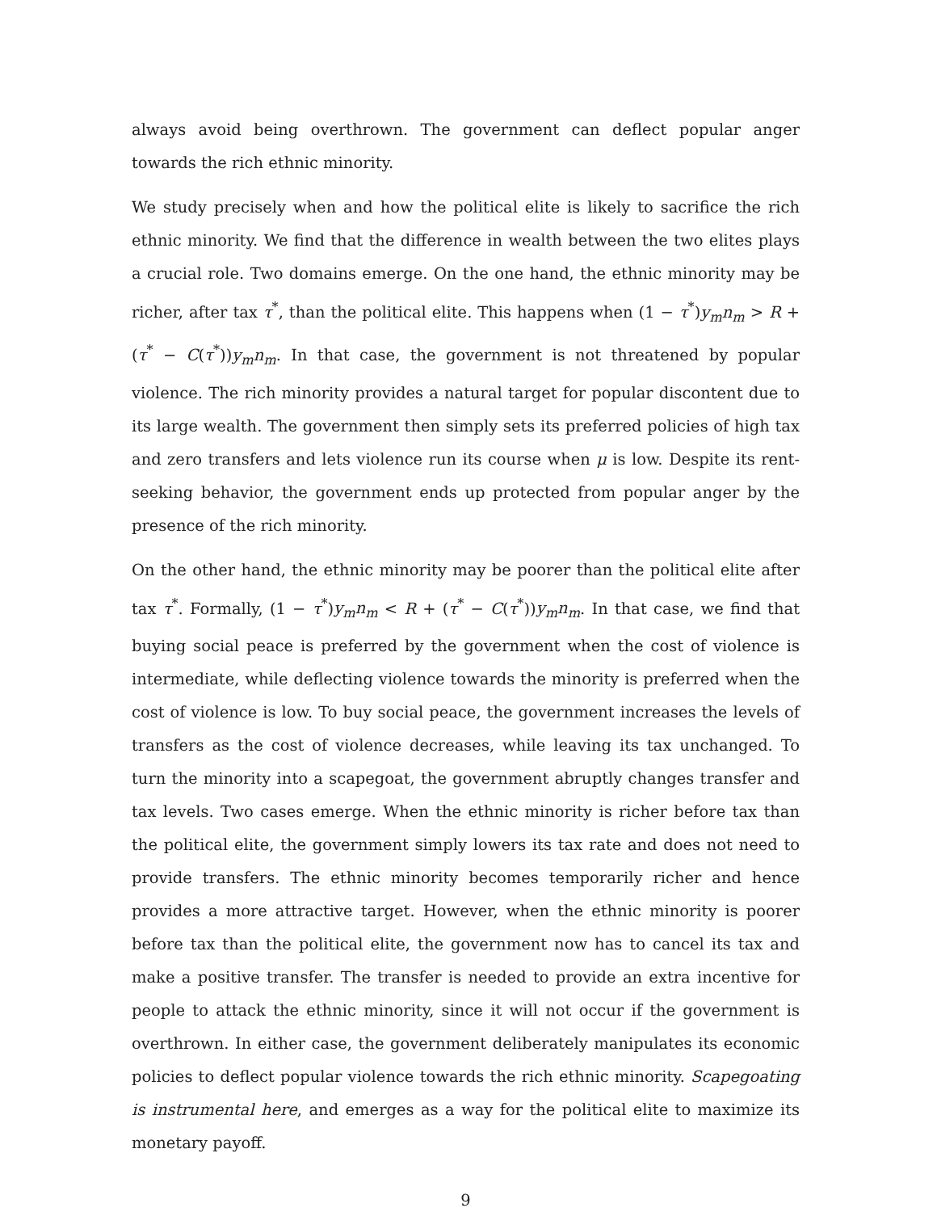always avoid being overthrown. The government can deflect popular anger towards the rich ethnic minority.
We study precisely when and how the political elite is likely to sacrifice the rich ethnic minority. We find that the difference in wealth between the two elites plays a crucial role. Two domains emerge. On the one hand, the ethnic minority may be richer, after tax τ<sup>*</sup>, than the political elite. This happens when (1 − τ<sup>*</sup>)y<sub>m</sub>n<sub>m</sub> > R + (τ<sup>*</sup> − C(τ<sup>*</sup>))y<sub>m</sub>n<sub>m</sub>. In that case, the government is not threatened by popular violence. The rich minority provides a natural target for popular discontent due to its large wealth. The government then simply sets its preferred policies of high tax and zero transfers and lets violence run its course when μ is low. Despite its rent-seeking behavior, the government ends up protected from popular anger by the presence of the rich minority.
On the other hand, the ethnic minority may be poorer than the political elite after tax τ<sup>*</sup>. Formally, (1 − τ<sup>*</sup>)y<sub>m</sub>n<sub>m</sub> < R + (τ<sup>*</sup> − C(τ<sup>*</sup>))y<sub>m</sub>n<sub>m</sub>. In that case, we find that buying social peace is preferred by the government when the cost of violence is intermediate, while deflecting violence towards the minority is preferred when the cost of violence is low. To buy social peace, the government increases the levels of transfers as the cost of violence decreases, while leaving its tax unchanged. To turn the minority into a scapegoat, the government abruptly changes transfer and tax levels. Two cases emerge. When the ethnic minority is richer before tax than the political elite, the government simply lowers its tax rate and does not need to provide transfers. The ethnic minority becomes temporarily richer and hence provides a more attractive target. However, when the ethnic minority is poorer before tax than the political elite, the government now has to cancel its tax and make a positive transfer. The transfer is needed to provide an extra incentive for people to attack the ethnic minority, since it will not occur if the government is overthrown. In either case, the government deliberately manipulates its economic policies to deflect popular violence towards the rich ethnic minority. Scapegoating is instrumental here, and emerges as a way for the political elite to maximize its monetary payoff.
9